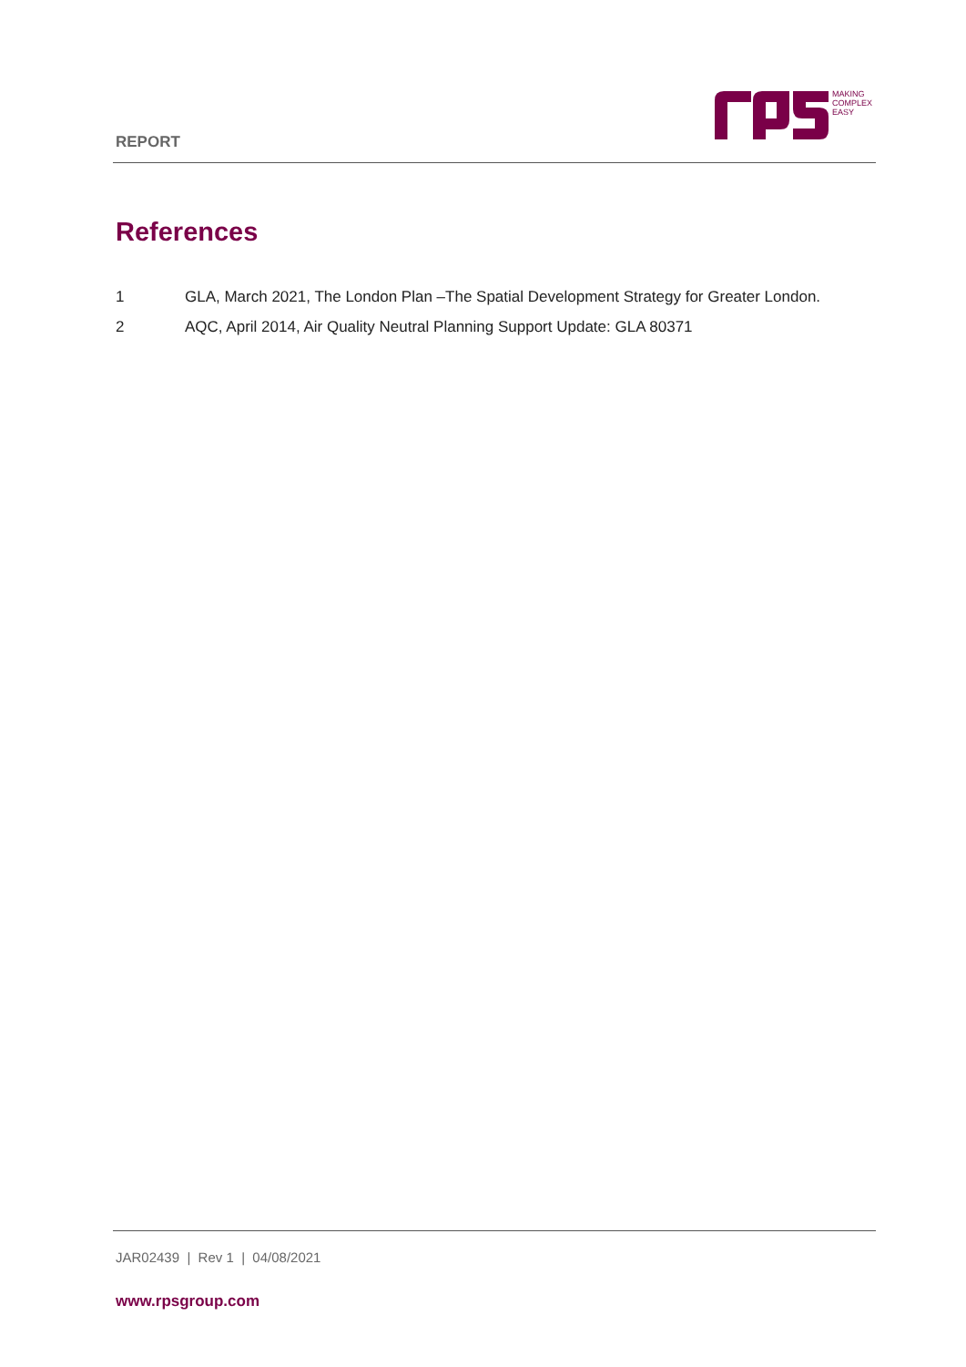REPORT
MAKING
COMPLEX
EASY
References
1 GLA, March 2021, The London Plan –The Spatial Development Strategy for Greater London.
2 AQC, April 2014, Air Quality Neutral Planning Support Update: GLA 80371
JAR02439 | Rev 1 | 04/08/2021
www.rpsgroup.com